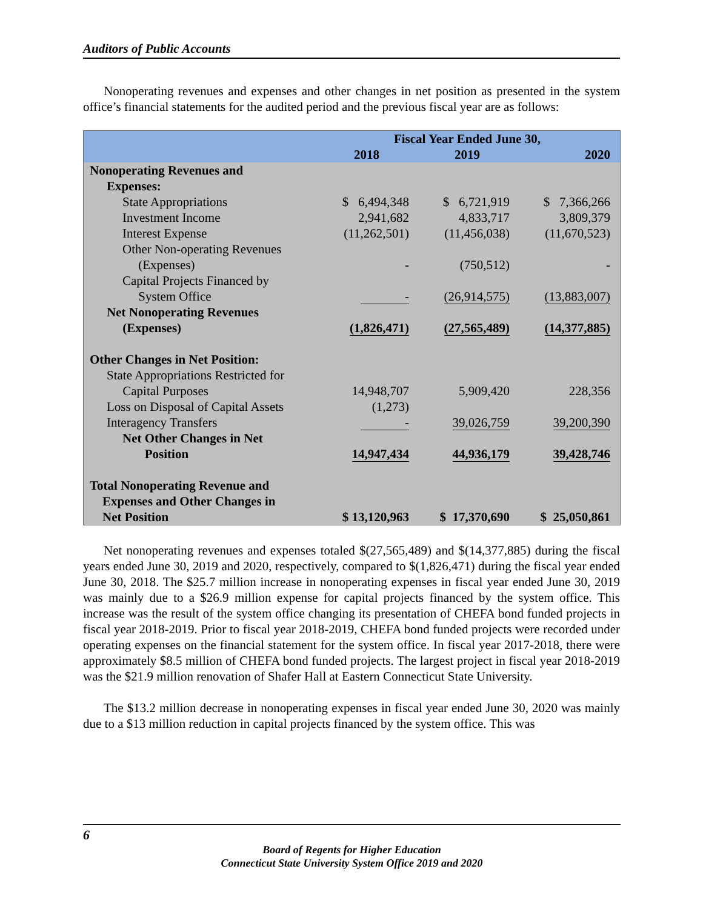Auditors of Public Accounts
Nonoperating revenues and expenses and other changes in net position as presented in the system office’s financial statements for the audited period and the previous fiscal year are as follows:
| | Fiscal Year Ended June 30, | | |
| --- | --- | --- | --- |
| | 2018 | 2019 | 2020 |
| Nonoperating Revenues and | | | |
| Expenses: | | | |
| State Appropriations | $ 6,494,348 | $ 6,721,919 | $ 7,366,266 |
| Investment Income | 2,941,682 | 4,833,717 | 3,809,379 |
| Interest Expense | (11,262,501) | (11,456,038) | (11,670,523) |
| Other Non-operating Revenues (Expenses) | - | (750,512) | - |
| Capital Projects Financed by System Office | - | (26,914,575) | (13,883,007) |
| Net Nonoperating Revenues (Expenses) | (1,826,471) | (27,565,489) | (14,377,885) |
| Other Changes in Net Position: | | | |
| State Appropriations Restricted for Capital Purposes | 14,948,707 | 5,909,420 | 228,356 |
| Loss on Disposal of Capital Assets | (1,273) | | |
| Interagency Transfers | - | 39,026,759 | 39,200,390 |
| Net Other Changes in Net Position | 14,947,434 | 44,936,179 | 39,428,746 |
| Total Nonoperating Revenue and Expenses and Other Changes in Net Position | $ 13,120,963 | $ 17,370,690 | $ 25,050,861 |
Net nonoperating revenues and expenses totaled $(27,565,489) and $(14,377,885) during the fiscal years ended June 30, 2019 and 2020, respectively, compared to $(1,826,471) during the fiscal year ended June 30, 2018. The $25.7 million increase in nonoperating expenses in fiscal year ended June 30, 2019 was mainly due to a $26.9 million expense for capital projects financed by the system office. This increase was the result of the system office changing its presentation of CHEFA bond funded projects in fiscal year 2018-2019. Prior to fiscal year 2018-2019, CHEFA bond funded projects were recorded under operating expenses on the financial statement for the system office. In fiscal year 2017-2018, there were approximately $8.5 million of CHEFA bond funded projects. The largest project in fiscal year 2018-2019 was the $21.9 million renovation of Shafer Hall at Eastern Connecticut State University.
The $13.2 million decrease in nonoperating expenses in fiscal year ended June 30, 2020 was mainly due to a $13 million reduction in capital projects financed by the system office. This was
6
Board of Regents for Higher Education
Connecticut State University System Office 2019 and 2020